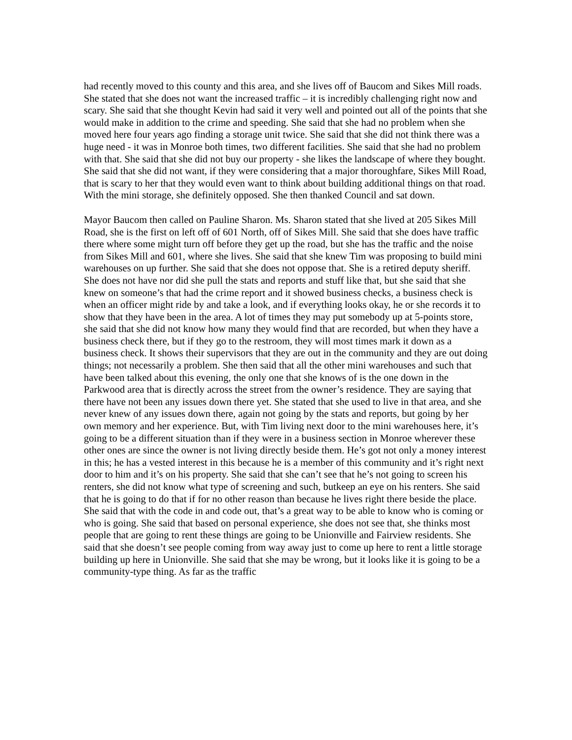had recently moved to this county and this area, and she lives off of Baucom and Sikes Mill roads. She stated that she does not want the increased traffic – it is incredibly challenging right now and scary. She said that she thought Kevin had said it very well and pointed out all of the points that she would make in addition to the crime and speeding. She said that she had no problem when she moved here four years ago finding a storage unit twice. She said that she did not think there was a huge need - it was in Monroe both times, two different facilities. She said that she had no problem with that. She said that she did not buy our property - she likes the landscape of where they bought. She said that she did not want, if they were considering that a major thoroughfare, Sikes Mill Road, that is scary to her that they would even want to think about building additional things on that road. With the mini storage, she definitely opposed. She then thanked Council and sat down.
Mayor Baucom then called on Pauline Sharon. Ms. Sharon stated that she lived at 205 Sikes Mill Road, she is the first on left off of 601 North, off of Sikes Mill. She said that she does have traffic there where some might turn off before they get up the road, but she has the traffic and the noise from Sikes Mill and 601, where she lives. She said that she knew Tim was proposing to build mini warehouses on up further. She said that she does not oppose that. She is a retired deputy sheriff. She does not have nor did she pull the stats and reports and stuff like that, but she said that she knew on someone’s that had the crime report and it showed business checks, a business check is when an officer might ride by and take a look, and if everything looks okay, he or she records it to show that they have been in the area. A lot of times they may put somebody up at 5-points store, she said that she did not know how many they would find that are recorded, but when they have a business check there, but if they go to the restroom, they will most times mark it down as a business check. It shows their supervisors that they are out in the community and they are out doing things; not necessarily a problem. She then said that all the other mini warehouses and such that have been talked about this evening, the only one that she knows of is the one down in the Parkwood area that is directly across the street from the owner’s residence. They are saying that there have not been any issues down there yet. She stated that she used to live in that area, and she never knew of any issues down there, again not going by the stats and reports, but going by her own memory and her experience. But, with Tim living next door to the mini warehouses here, it’s going to be a different situation than if they were in a business section in Monroe wherever these other ones are since the owner is not living directly beside them. He’s got not only a money interest in this; he has a vested interest in this because he is a member of this community and it’s right next door to him and it’s on his property. She said that she can’t see that he’s not going to screen his renters, she did not know what type of screening and such, butkeep an eye on his renters. She said that he is going to do that if for no other reason than because he lives right there beside the place. She said that with the code in and code out, that’s a great way to be able to know who is coming or who is going. She said that based on personal experience, she does not see that, she thinks most people that are going to rent these things are going to be Unionville and Fairview residents. She said that she doesn’t see people coming from way away just to come up here to rent a little storage building up here in Unionville. She said that she may be wrong, but it looks like it is going to be a community-type thing. As far as the traffic